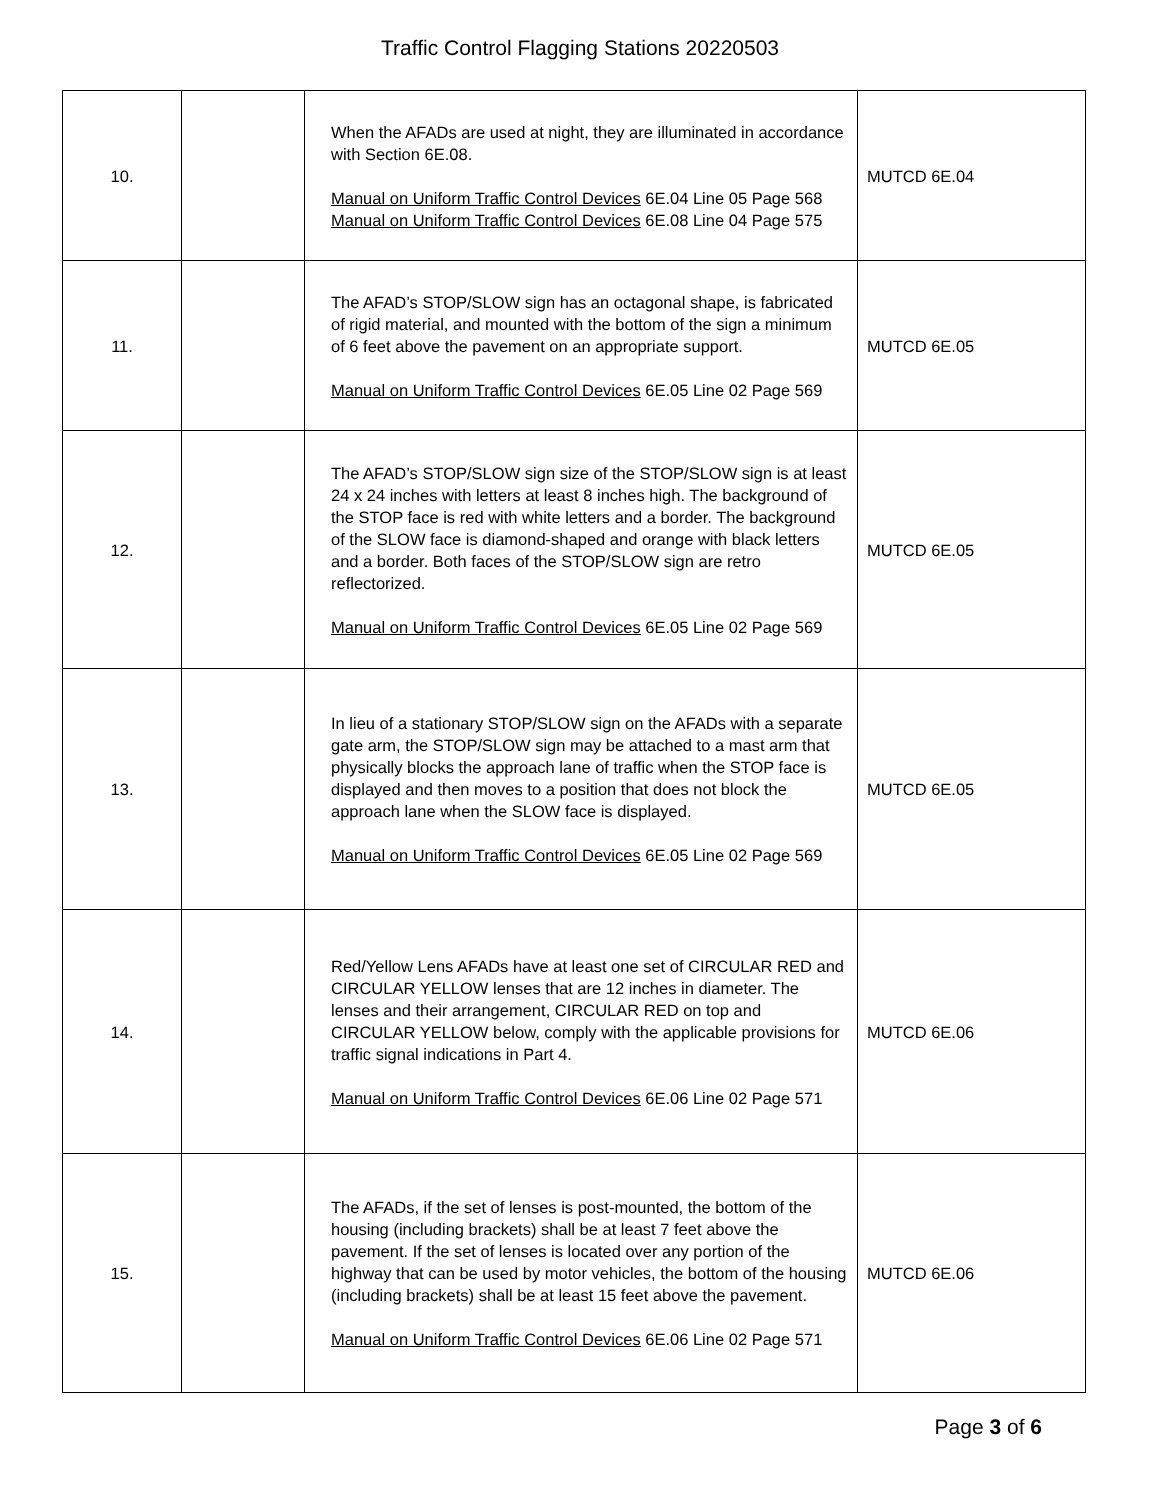Traffic Control Flagging Stations 20220503
| 10. | | When the AFADs are used at night, they are illuminated in accordance with Section 6E.08. Manual on Uniform Traffic Control Devices 6E.04 Line 05 Page 568 Manual on Uniform Traffic Control Devices 6E.08 Line 04 Page 575 | MUTCD 6E.04 |
| 11. | | The AFAD’s STOP/SLOW sign has an octagonal shape, is fabricated of rigid material, and mounted with the bottom of the sign a minimum of 6 feet above the pavement on an appropriate support. Manual on Uniform Traffic Control Devices 6E.05 Line 02 Page 569 | MUTCD 6E.05 |
| 12. | | The AFAD’s STOP/SLOW sign size of the STOP/SLOW sign is at least 24 x 24 inches with letters at least 8 inches high. The background of the STOP face is red with white letters and a border. The background of the SLOW face is diamond-shaped and orange with black letters and a border. Both faces of the STOP/SLOW sign are retro reflectorized. Manual on Uniform Traffic Control Devices 6E.05 Line 02 Page 569 | MUTCD 6E.05 |
| 13. | | In lieu of a stationary STOP/SLOW sign on the AFADs with a separate gate arm, the STOP/SLOW sign may be attached to a mast arm that physically blocks the approach lane of traffic when the STOP face is displayed and then moves to a position that does not block the approach lane when the SLOW face is displayed. Manual on Uniform Traffic Control Devices 6E.05 Line 02 Page 569 | MUTCD 6E.05 |
| 14. | | Red/Yellow Lens AFADs have at least one set of CIRCULAR RED and CIRCULAR YELLOW lenses that are 12 inches in diameter. The lenses and their arrangement, CIRCULAR RED on top and CIRCULAR YELLOW below, comply with the applicable provisions for traffic signal indications in Part 4. Manual on Uniform Traffic Control Devices 6E.06 Line 02 Page 571 | MUTCD 6E.06 |
| 15. | | The AFADs, if the set of lenses is post-mounted, the bottom of the housing (including brackets) shall be at least 7 feet above the pavement. If the set of lenses is located over any portion of the highway that can be used by motor vehicles, the bottom of the housing (including brackets) shall be at least 15 feet above the pavement. Manual on Uniform Traffic Control Devices 6E.06 Line 02 Page 571 | MUTCD 6E.06 |
Page 3 of 6